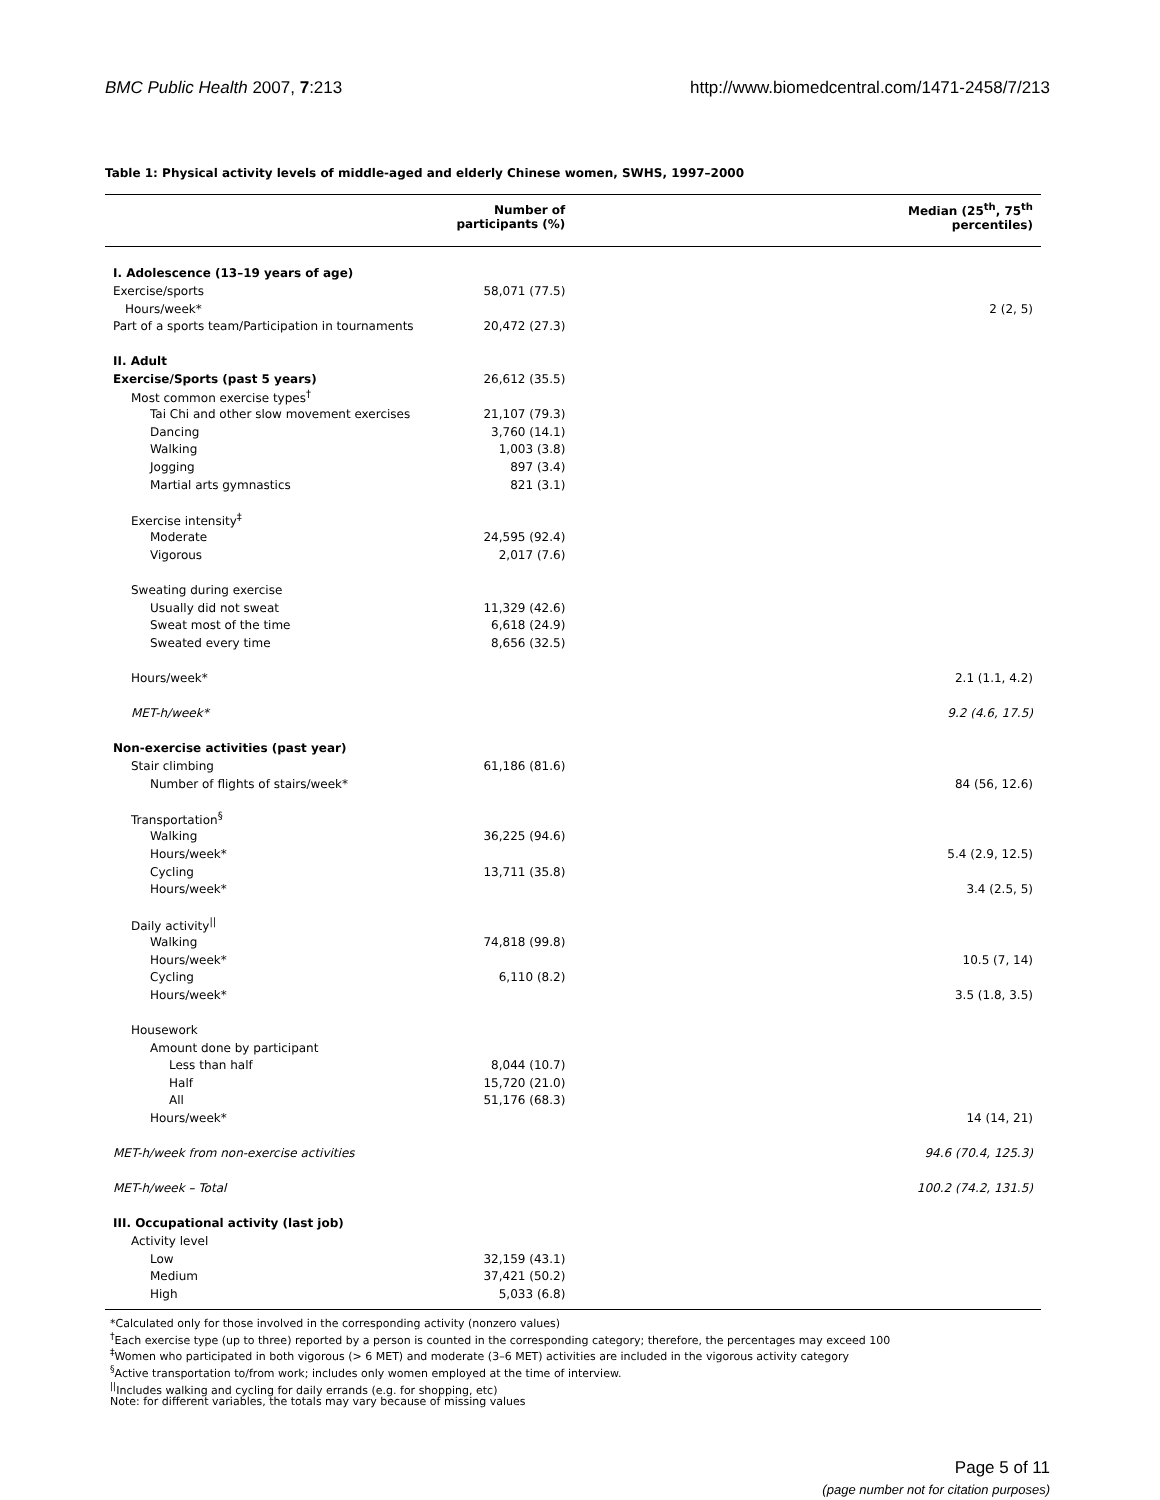BMC Public Health 2007, 7:213 http://www.biomedcentral.com/1471-2458/7/213
Table 1: Physical activity levels of middle-aged and elderly Chinese women, SWHS, 1997–2000
| | Number of participants (%) | Median (25<sup>th</sup>, 75<sup>th</sup> percentiles) |
| --- | --- | --- |
| I. Adolescence (13–19 years of age) | | |
| Exercise/sports | 58,071 (77.5) | |
| Hours/week* | | 2 (2, 5) |
| Part of a sports team/Participation in tournaments | 20,472 (27.3) | |
| II. Adult | | |
| Exercise/Sports (past 5 years) | 26,612 (35.5) | |
| Most common exercise types<sup>†</sup> | | |
| Tai Chi and other slow movement exercises | 21,107 (79.3) | |
| Dancing | 3,760 (14.1) | |
| Walking | 1,003 (3.8) | |
| Jogging | 897 (3.4) | |
| Martial arts gymnastics | 821 (3.1) | |
| Exercise intensity<sup>‡</sup> | | |
| Moderate | 24,595 (92.4) | |
| Vigorous | 2,017 (7.6) | |
| Sweating during exercise | | |
| Usually did not sweat | 11,329 (42.6) | |
| Sweat most of the time | 6,618 (24.9) | |
| Sweated every time | 8,656 (32.5) | |
| Hours/week* | | 2.1 (1.1, 4.2) |
| MET-h/week* | | 9.2 (4.6, 17.5) |
| Non-exercise activities (past year) | | |
| Stair climbing | 61,186 (81.6) | |
| Number of flights of stairs/week* | | 84 (56, 12.6) |
| Transportation<sup>§</sup> | | |
| Walking | 36,225 (94.6) | |
| Hours/week* | | 5.4 (2.9, 12.5) |
| Cycling | 13,711 (35.8) | |
| Hours/week* | | 3.4 (2.5, 5) |
| Daily activity<sup>//</sup> | | |
| Walking | 74,818 (99.8) | |
| Hours/week* | | 10.5 (7, 14) |
| Cycling | 6,110 (8.2) | |
| Hours/week* | | 3.5 (1.8, 3.5) |
| Housework | | |
| Amount done by participant | | |
| Less than half | 8,044 (10.7) | |
| Half | 15,720 (21.0) | |
| All | 51,176 (68.3) | |
| Hours/week* | | 14 (14, 21) |
| MET-h/week from non-exercise activities | | 94.6 (70.4, 125.3) |
| MET-h/week – Total | | 100.2 (74.2, 131.5) |
| III. Occupational activity (last job) | | |
| Activity level | | |
| Low | 32,159 (43.1) | |
| Medium | 37,421 (50.2) | |
| High | 5,033 (6.8) | |
*Calculated only for those involved in the corresponding activity (nonzero values)
<sup>†</sup> Each exercise type (up to three) reported by a person is counted in the corresponding category; therefore, the percentages may exceed 100
<sup>‡</sup> Women who participated in both vigorous (> 6 MET) and moderate (3–6 MET) activities are included in the vigorous activity category
<sup>§</sup> Active transportation to/from work; includes only women employed at the time of interview.
<sup>||</sup>Includes walking and cycling for daily errands (e.g. for shopping, etc)
Note: for different variables, the totals may vary because of missing values
Page 5 of 11
(page number not for citation purposes)